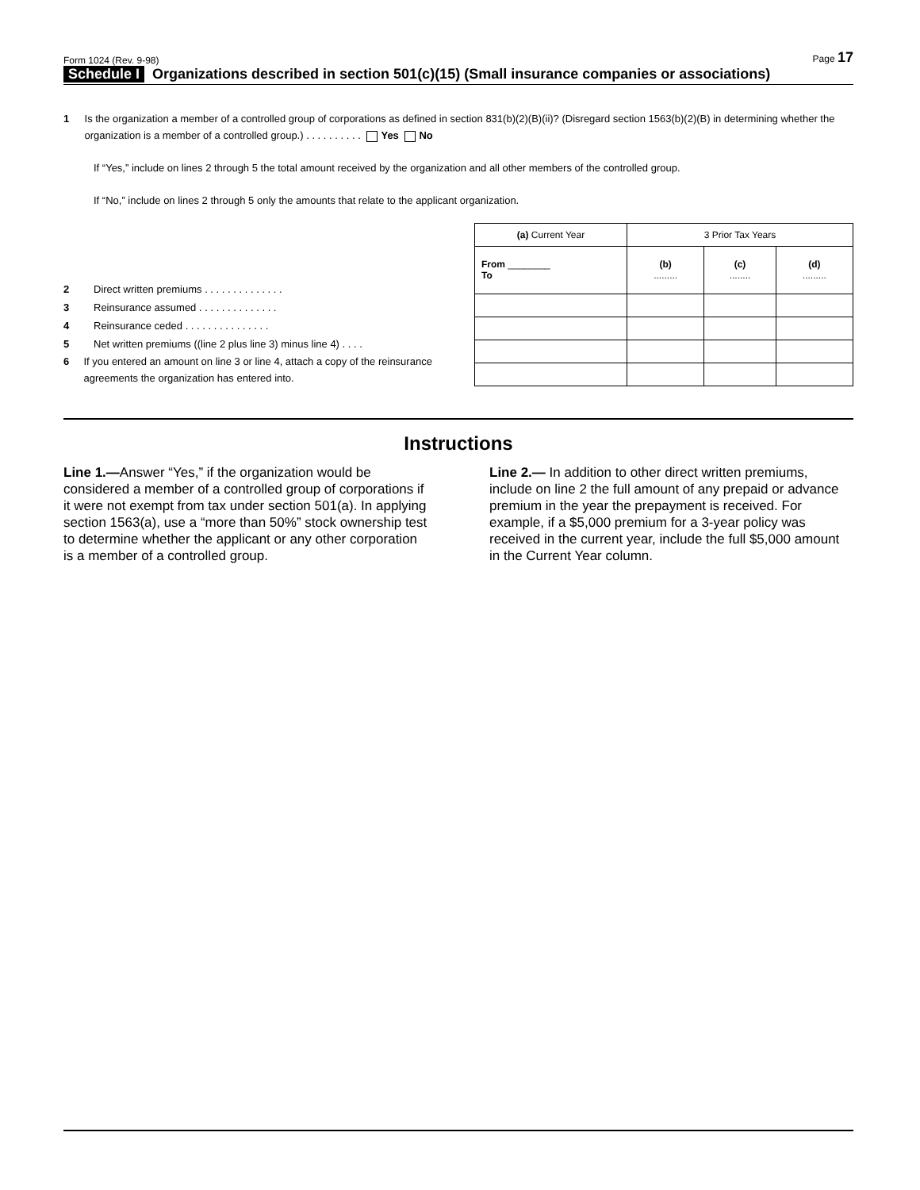Form 1024 (Rev. 9-98) Page 17
Schedule I Organizations described in section 501(c)(15) (Small insurance companies or associations)
1 Is the organization a member of a controlled group of corporations as defined in section 831(b)(2)(B)(ii)? (Disregard section 1563(b)(2)(B) in determining whether the organization is a member of a controlled group.) . . . . . . . . . . Yes No
If “Yes,” include on lines 2 through 5 the total amount received by the organization and all other members of the controlled group.
If “No,” include on lines 2 through 5 only the amounts that relate to the applicant organization.
2 Direct written premiums . . . . . . . . . . . . . .
3 Reinsurance assumed . . . . . . . . . . . . . .
4 Reinsurance ceded . . . . . . . . . . . . . . .
5 Net written premiums ((line 2 plus line 3) minus line 4) . . . .
6 If you entered an amount on line 3 or line 4, attach a copy of the reinsurance agreements the organization has entered into.
| (a) Current Year | 3 Prior Tax Years | | |
| From ________ To | (b) ......... | (c) ........ | (d) ......... |
Instructions
Line 1.—Answer “Yes,” if the organization would be considered a member of a controlled group of corporations if it were not exempt from tax under section 501(a). In applying section 1563(a), use a “more than 50%” stock ownership test to determine whether the applicant or any other corporation is a member of a controlled group.
Line 2.— In addition to other direct written premiums, include on line 2 the full amount of any prepaid or advance premium in the year the prepayment is received. For example, if a $5,000 premium for a 3-year policy was received in the current year, include the full $5,000 amount in the Current Year column.